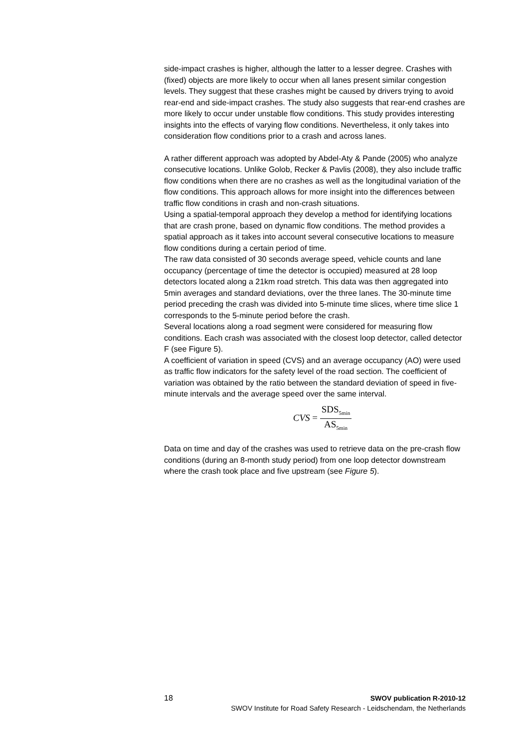side-impact crashes is higher, although the latter to a lesser degree. Crashes with (fixed) objects are more likely to occur when all lanes present similar congestion levels. They suggest that these crashes might be caused by drivers trying to avoid rear-end and side-impact crashes. The study also suggests that rear-end crashes are more likely to occur under unstable flow conditions. This study provides interesting insights into the effects of varying flow conditions. Nevertheless, it only takes into consideration flow conditions prior to a crash and across lanes.
A rather different approach was adopted by Abdel-Aty & Pande (2005) who analyze consecutive locations. Unlike Golob, Recker & Pavlis (2008), they also include traffic flow conditions when there are no crashes as well as the longitudinal variation of the flow conditions. This approach allows for more insight into the differences between traffic flow conditions in crash and non-crash situations.
Using a spatial-temporal approach they develop a method for identifying locations that are crash prone, based on dynamic flow conditions. The method provides a spatial approach as it takes into account several consecutive locations to measure flow conditions during a certain period of time.
The raw data consisted of 30 seconds average speed, vehicle counts and lane occupancy (percentage of time the detector is occupied) measured at 28 loop detectors located along a 21km road stretch. This data was then aggregated into 5min averages and standard deviations, over the three lanes. The 30-minute time period preceding the crash was divided into 5-minute time slices, where time slice 1 corresponds to the 5-minute period before the crash.
Several locations along a road segment were considered for measuring flow conditions. Each crash was associated with the closest loop detector, called detector F (see Figure 5).
A coefficient of variation in speed (CVS) and an average occupancy (AO) were used as traffic flow indicators for the safety level of the road section. The coefficient of variation was obtained by the ratio between the standard deviation of speed in five-minute intervals and the average speed over the same interval.
CVS = SDS<sub>5min</sub> AS<sub>5min</sub>
Data on time and day of the crashes was used to retrieve data on the pre-crash flow conditions (during an 8-month study period) from one loop detector downstream where the crash took place and five upstream (see Figure 5).
18 SWOV publication R-2010-12
SWOV Institute for Road Safety Research - Leidschendam, the Netherlands